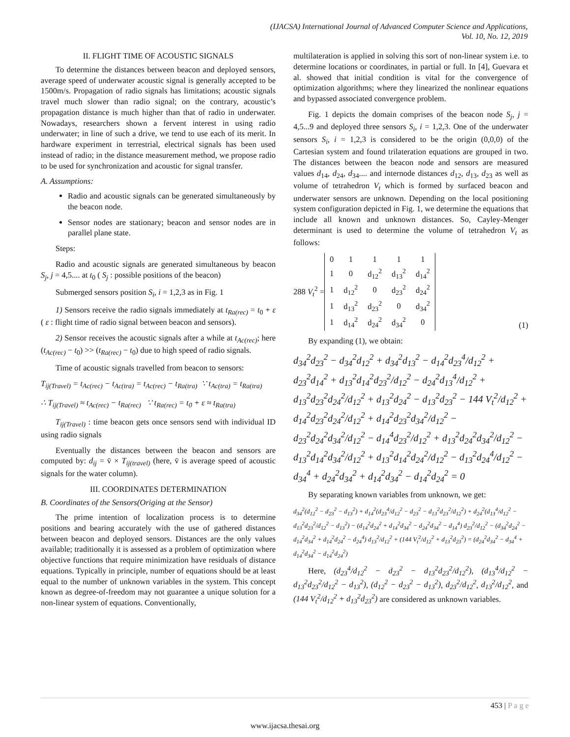(IJACSA) International Journal of Advanced Computer Science and Applications,
Vol. 10, No. 12, 2019
II. FLIGHT TIME OF ACOUSTIC SIGNALS
To determine the distances between beacon and deployed sensors, average speed of underwater acoustic signal is generally accepted to be 1500m/s. Propagation of radio signals has limitations; acoustic signals travel much slower than radio signal; on the contrary, acoustic’s propagation distance is much higher than that of radio in underwater. Nowadays, researchers shown a fervent interest in using radio underwater; in line of such a drive, we tend to use each of its merit. In hardware experiment in terrestrial, electrical signals has been used instead of radio; in the distance measurement method, we propose radio to be used for synchronization and acoustic for signal transfer.
A. Assumptions:
Radio and acoustic signals can be generated simultaneously by the beacon node.
Sensor nodes are stationary; beacon and sensor nodes are in parallel plane state.
Steps:
Radio and acoustic signals are generated simultaneous by beacon S<sub>j</sub>, j = 4,5.... at t<sub>0</sub> ( S<sub>j</sub> : possible positions of the beacon)
Submerged sensors position S<sub>i</sub>, i = 1,2,3 as in Fig. 1
1) Sensors receive the radio signals immediately at t<sub>Ra(rec)</sub> = t<sub>0</sub> + ε ( ε : flight time of radio signal between beacon and sensors).
2) Sensor receives the acoustic signals after a while at t<sub>Ac(rec)</sub>; here (t<sub>Ac(rec)</sub> − t<sub>0</sub>) >> (t<sub>Ra(rec)</sub> − t<sub>0</sub>) due to high speed of radio signals.
Time of acoustic signals travelled from beacon to sensors:
T<sub>ij(Travel)</sub> = t<sub>Ac(rec)</sub> − t<sub>Ac(tra)</sub> = t<sub>Ac(rec)</sub> − t<sub>Ra(tra)</sub> ∵ t<sub>Ac(tra)</sub> = t<sub>Ra(tra)</sub>
∴ T<sub>ij(Travel)</sub> ≈ t<sub>Ac(rec)</sub> − t<sub>Ra(rec)</sub> ∵ t<sub>Ra(rec)</sub> = t<sub>0</sub> + ε ≈ t<sub>Ra(tra)</sub>
T<sub>ij(Travel)</sub> : time beacon gets once sensors send with individual ID using radio signals
Eventually the distances between the beacon and sensors are computed by: d<sub>ij</sub> = v̄ × T<sub>ij(travel)</sub> (here, v̄ is average speed of acoustic signals for the water column).
III. COORDINATES DETERMINATION
B. Coordinates of the Sensors(Origing at the Sensor)
The prime intention of localization process is to determine positions and bearing accurately with the use of gathered distances between beacon and deployed sensors. Distances are the only values available; traditionally it is assessed as a problem of optimization where objective functions that require minimization have residuals of distance equations. Typically in principle, number of equations should be at least equal to the number of unknown variables in the system. This concept known as degree-of-freedom may not guarantee a unique solution for a non-linear system of equations. Conventionally,
multilateration is applied in solving this sort of non-linear system i.e. to determine locations or coordinates, in partial or full. In [4], Guevara et al. showed that initial condition is vital for the convergence of optimization algorithms; where they linearized the nonlinear equations and bypassed associated convergence problem.
Fig. 1 depicts the domain comprises of the beacon node S<sub>j</sub>, j = 4,5...9 and deployed three sensors S<sub>i</sub>, i = 1,2,3. One of the underwater sensors S<sub>i</sub>, i = 1,2,3 is considered to be the origin (0,0,0) of the Cartesian system and found trilateration equations are grouped in two. The distances between the beacon node and sensors are measured values d<sub>14</sub>, d<sub>24</sub>, d<sub>34</sub>.... and internode distances d<sub>12</sub>, d<sub>13</sub>, d<sub>23</sub> as well as volume of tetrahedron V<sub>t</sub> which is formed by surfaced beacon and underwater sensors are unknown. Depending on the local positioning system configuration depicted in Fig. 1, we determine the equations that include all known and unknown distances. So, Cayley-Menger determinant is used to determine the volume of tetrahedron V<sub>t</sub> as follows:
288 V<sub>t</sub><sup>2</sup> =
| 0 | 1 | 1 | 1 | 1 |
| 1 | 0 | d<sub>12</sub><sup>2</sup> | d<sub>13</sub><sup>2</sup> | d<sub>14</sub><sup>2</sup> |
| 1 | d<sub>12</sub><sup>2</sup> | 0 | d<sub>23</sub><sup>2</sup> | d<sub>24</sub><sup>2</sup> |
| 1 | d<sub>13</sub><sup>2</sup> | d<sub>23</sub><sup>2</sup> | 0 | d<sub>34</sub><sup>2</sup> |
| 1 | d<sub>14</sub><sup>2</sup> | d<sub>24</sub><sup>2</sup> | d<sub>34</sub><sup>2</sup> | 0 |
(1)
By expanding (1), we obtain:
d<sub>34</sub><sup>2</sup>d<sub>23</sub><sup>2</sup> − d<sub>34</sub><sup>2</sup>d<sub>12</sub><sup>2</sup> + d<sub>34</sub><sup>2</sup>d<sub>13</sub><sup>2</sup> − d<sub>14</sub><sup>2</sup>d<sub>23</sub><sup>4</sup>/d<sub>12</sub><sup>2</sup> + d<sub>23</sub><sup>2</sup>d<sub>14</sub><sup>2</sup> + d<sub>13</sub><sup>2</sup>d<sub>14</sub><sup>2</sup>d<sub>23</sub><sup>2</sup>/d<sub>12</sub><sup>2</sup> − d<sub>24</sub><sup>2</sup>d<sub>13</sub><sup>4</sup>/d<sub>12</sub><sup>2</sup> + d<sub>13</sub><sup>2</sup>d<sub>23</sub><sup>2</sup>d<sub>24</sub><sup>2</sup>/d<sub>12</sub><sup>2</sup> + d<sub>13</sub><sup>2</sup>d<sub>24</sub><sup>2</sup> − d<sub>13</sub><sup>2</sup>d<sub>23</sub><sup>2</sup> − 144 V<sub>t</sub><sup>2</sup>/d<sub>12</sub><sup>2</sup> + d<sub>14</sub><sup>2</sup>d<sub>23</sub><sup>2</sup>d<sub>24</sub><sup>2</sup>/d<sub>12</sub><sup>2</sup> + d<sub>14</sub><sup>2</sup>d<sub>23</sub><sup>2</sup>d<sub>34</sub><sup>2</sup>/d<sub>12</sub><sup>2</sup> − d<sub>23</sub><sup>2</sup>d<sub>24</sub><sup>2</sup>d<sub>34</sub><sup>2</sup>/d<sub>12</sub><sup>2</sup> − d<sub>14</sub><sup>4</sup>d<sub>23</sub><sup>2</sup>/d<sub>12</sub><sup>2</sup> + d<sub>13</sub><sup>2</sup>d<sub>24</sub><sup>2</sup>d<sub>34</sub><sup>2</sup>/d<sub>12</sub><sup>2</sup> − d<sub>13</sub><sup>2</sup>d<sub>14</sub><sup>2</sup>d<sub>34</sub><sup>2</sup>/d<sub>12</sub><sup>2</sup> + d<sub>13</sub><sup>2</sup>d<sub>14</sub><sup>2</sup>d<sub>24</sub><sup>2</sup>/d<sub>12</sub><sup>2</sup> − d<sub>13</sub><sup>2</sup>d<sub>24</sub><sup>4</sup>/d<sub>12</sub><sup>2</sup> − d<sub>34</sub><sup>4</sup> + d<sub>24</sub><sup>2</sup>d<sub>34</sub><sup>2</sup> + d<sub>14</sub><sup>2</sup>d<sub>34</sub><sup>2</sup> − d<sub>14</sub><sup>2</sup>d<sub>24</sub><sup>2</sup> = 0
By separating known variables from unknown, we get:
d<sub>34</sub><sup>2</sup>(d<sub>12</sub><sup>2</sup> − d<sub>23</sub><sup>2</sup> − d<sub>13</sub><sup>2</sup>) + d<sub>14</sub><sup>2</sup>(d<sub>23</sub><sup>4</sup>/d<sub>12</sub><sup>2</sup> − d<sub>23</sub><sup>2</sup> − d<sub>13</sub><sup>2</sup>d<sub>23</sub><sup>2</sup>/d<sub>12</sub><sup>2</sup>) + d<sub>24</sub><sup>2</sup>(d<sub>13</sub><sup>4</sup>/d<sub>12</sub><sup>2</sup> − d<sub>13</sub><sup>2</sup>d<sub>23</sub><sup>2</sup>/d<sub>12</sub><sup>2</sup> − d<sub>13</sub><sup>2</sup>) − (d<sub>14</sub><sup>2</sup>d<sub>24</sub><sup>2</sup> + d<sub>14</sub><sup>2</sup>d<sub>34</sub><sup>2</sup> − d<sub>24</sub><sup>2</sup>d<sub>34</sub><sup>2</sup> − d<sub>14</sub><sup>4</sup>) d<sub>23</sub><sup>2</sup>/d<sub>12</sub><sup>2</sup> − (d<sub>34</sub><sup>2</sup>d<sub>24</sub><sup>2</sup> − d<sub>14</sub><sup>2</sup>d<sub>34</sub><sup>2</sup> + d<sub>14</sub><sup>2</sup>d<sub>24</sub><sup>2</sup> − d<sub>24</sub><sup>4</sup>) d<sub>13</sub><sup>2</sup>/d<sub>12</sub><sup>2</sup> + (144 V<sub>t</sub><sup>2</sup>/d<sub>12</sub><sup>2</sup> + d<sub>13</sub><sup>2</sup>d<sub>23</sub><sup>2</sup>) = (d<sub>24</sub><sup>2</sup>d<sub>34</sub><sup>2</sup> − d<sub>34</sub><sup>4</sup> + d<sub>14</sub><sup>2</sup>d<sub>34</sub><sup>2</sup> − d<sub>14</sub><sup>2</sup>d<sub>24</sub><sup>2</sup>)
Here, (d<sub>23</sub><sup>4</sup>/d<sub>12</sub><sup>2</sup> − d<sub>23</sub><sup>2</sup> − d<sub>13</sub><sup>2</sup>d<sub>23</sub><sup>2</sup>/d<sub>12</sub><sup>2</sup>), (d<sub>13</sub><sup>4</sup>/d<sub>12</sub><sup>2</sup> − d<sub>13</sub><sup>2</sup>d<sub>23</sub><sup>2</sup>/d<sub>12</sub><sup>2</sup> − d<sub>13</sub><sup>2</sup>), (d<sub>12</sub><sup>2</sup> − d<sub>23</sub><sup>2</sup> − d<sub>13</sub><sup>2</sup>), d<sub>23</sub><sup>2</sup>/d<sub>12</sub><sup>2</sup>, d<sub>13</sub><sup>2</sup>/d<sub>12</sub><sup>2</sup>, and (144 V<sub>t</sub><sup>2</sup>/d<sub>12</sub><sup>2</sup> + d<sub>13</sub><sup>2</sup>d<sub>23</sub><sup>2</sup>) are considered as unknown variables.
453 | P a g e
www.ijacsa.thesai.org